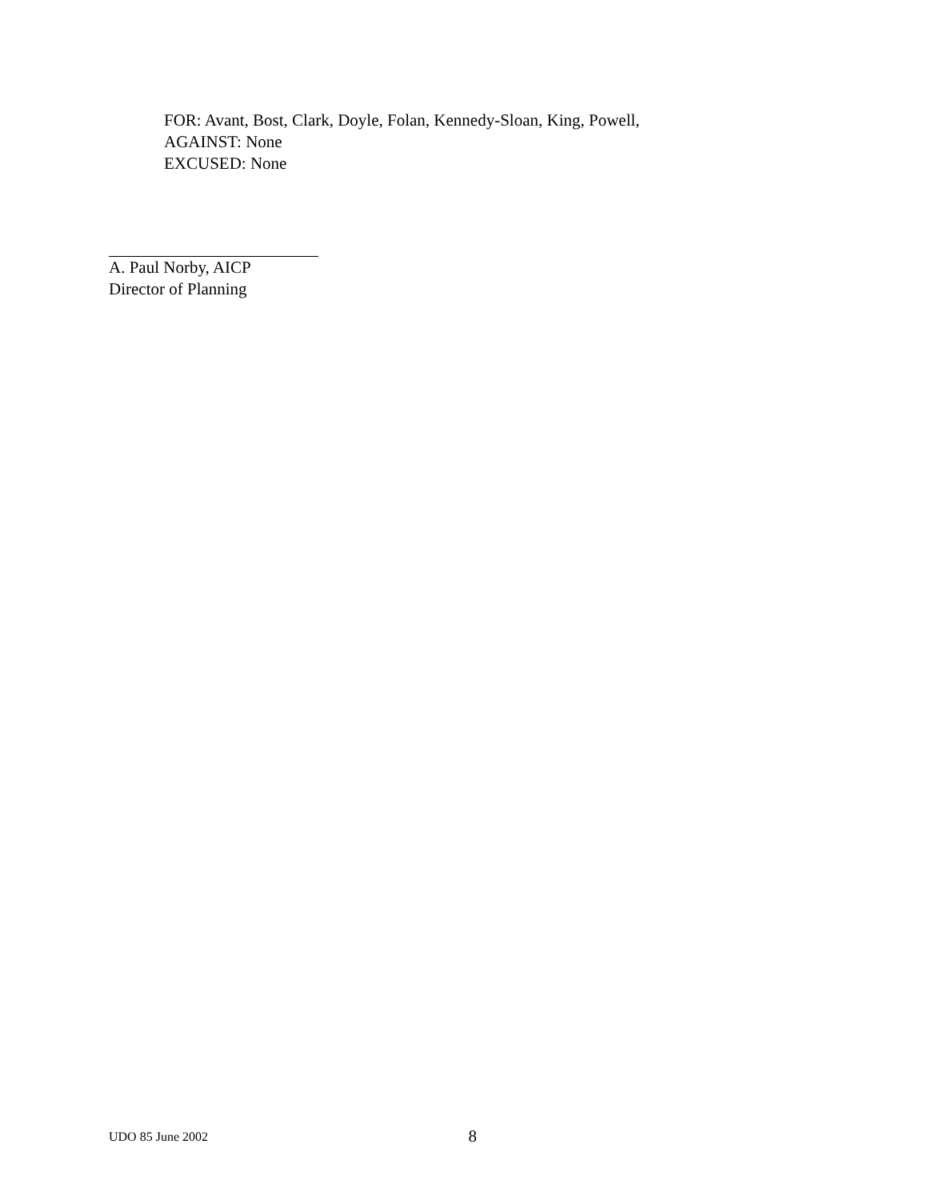FOR: Avant, Bost, Clark, Doyle, Folan, Kennedy-Sloan, King, Powell,
AGAINST: None
EXCUSED: None
A. Paul Norby, AICP
Director of Planning
UDO 85 June 2002 8